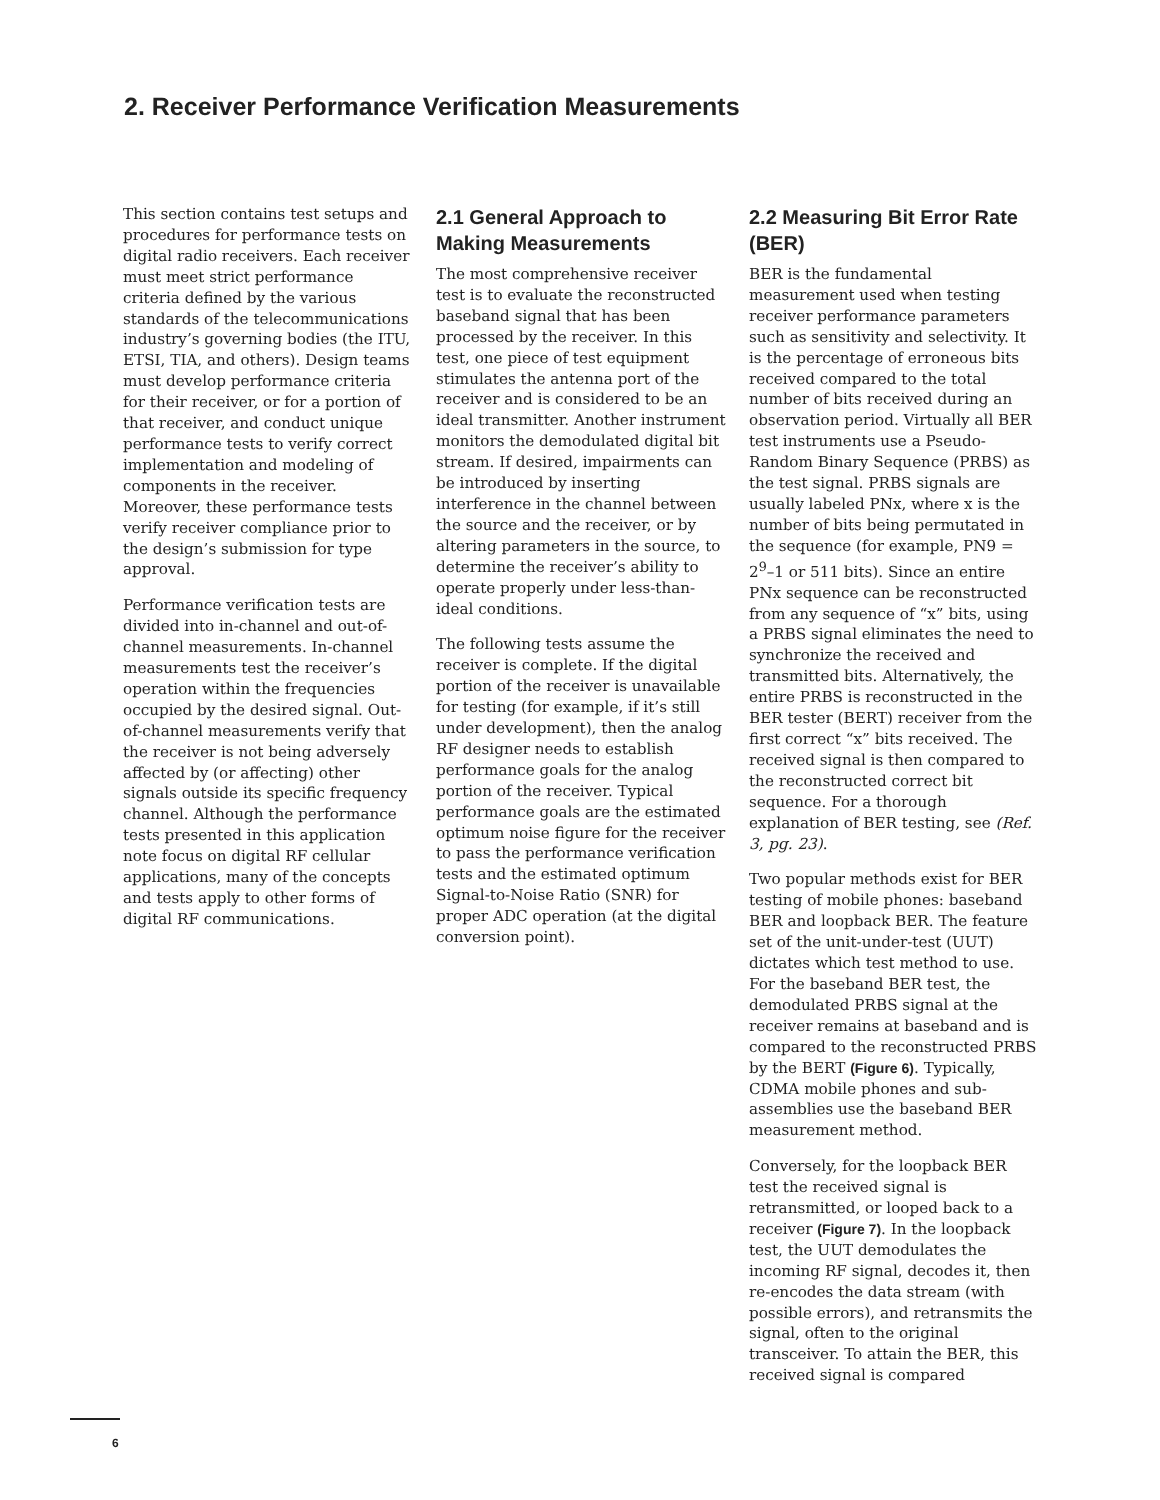2. Receiver Performance Verification Measurements
This section contains test setups and procedures for performance tests on digital radio receivers. Each receiver must meet strict performance criteria defined by the various standards of the telecommunications industry’s governing bodies (the ITU, ETSI, TIA, and others). Design teams must develop performance criteria for their receiver, or for a portion of that receiver, and conduct unique performance tests to verify correct implementation and modeling of components in the receiver. Moreover, these performance tests verify receiver compliance prior to the design’s submission for type approval.
Performance verification tests are divided into in-channel and out-of-channel measurements. In-channel measurements test the receiver’s operation within the frequencies occupied by the desired signal. Out-of-channel measurements verify that the receiver is not being adversely affected by (or affecting) other signals outside its specific frequency channel. Although the performance tests presented in this application note focus on digital RF cellular applications, many of the concepts and tests apply to other forms of digital RF communications.
2.1 General Approach to Making Measurements
The most comprehensive receiver test is to evaluate the reconstructed baseband signal that has been processed by the receiver. In this test, one piece of test equipment stimulates the antenna port of the receiver and is considered to be an ideal transmitter. Another instrument monitors the demodulated digital bit stream. If desired, impairments can be introduced by inserting interference in the channel between the source and the receiver, or by altering parameters in the source, to determine the receiver’s ability to operate properly under less-than-ideal conditions.
The following tests assume the receiver is complete. If the digital portion of the receiver is unavailable for testing (for example, if it’s still under development), then the analog RF designer needs to establish performance goals for the analog portion of the receiver. Typical performance goals are the estimated optimum noise figure for the receiver to pass the performance verification tests and the estimated optimum Signal-to-Noise Ratio (SNR) for proper ADC operation (at the digital conversion point).
2.2 Measuring Bit Error Rate (BER)
BER is the fundamental measurement used when testing receiver performance parameters such as sensitivity and selectivity. It is the percentage of erroneous bits received compared to the total number of bits received during an observation period. Virtually all BER test instruments use a Pseudo-Random Binary Sequence (PRBS) as the test signal. PRBS signals are usually labeled PNx, where x is the number of bits being permutated in the sequence (for example, PN9 = 2<sup>9</sup>–1 or 511 bits). Since an entire PNx sequence can be reconstructed from any sequence of “x” bits, using a PRBS signal eliminates the need to synchronize the received and transmitted bits. Alternatively, the entire PRBS is reconstructed in the BER tester (BERT) receiver from the first correct “x” bits received. The received signal is then compared to the reconstructed correct bit sequence. For a thorough explanation of BER testing, see (Ref. 3, pg. 23).
Two popular methods exist for BER testing of mobile phones: baseband BER and loopback BER. The feature set of the unit-under-test (UUT) dictates which test method to use. For the baseband BER test, the demodulated PRBS signal at the receiver remains at baseband and is compared to the reconstructed PRBS by the BERT (Figure 6). Typically, CDMA mobile phones and sub-assemblies use the baseband BER measurement method.
Conversely, for the loopback BER test the received signal is retransmitted, or looped back to a receiver (Figure 7). In the loopback test, the UUT demodulates the incoming RF signal, decodes it, then re-encodes the data stream (with possible errors), and retransmits the signal, often to the original transceiver. To attain the BER, this received signal is compared
6